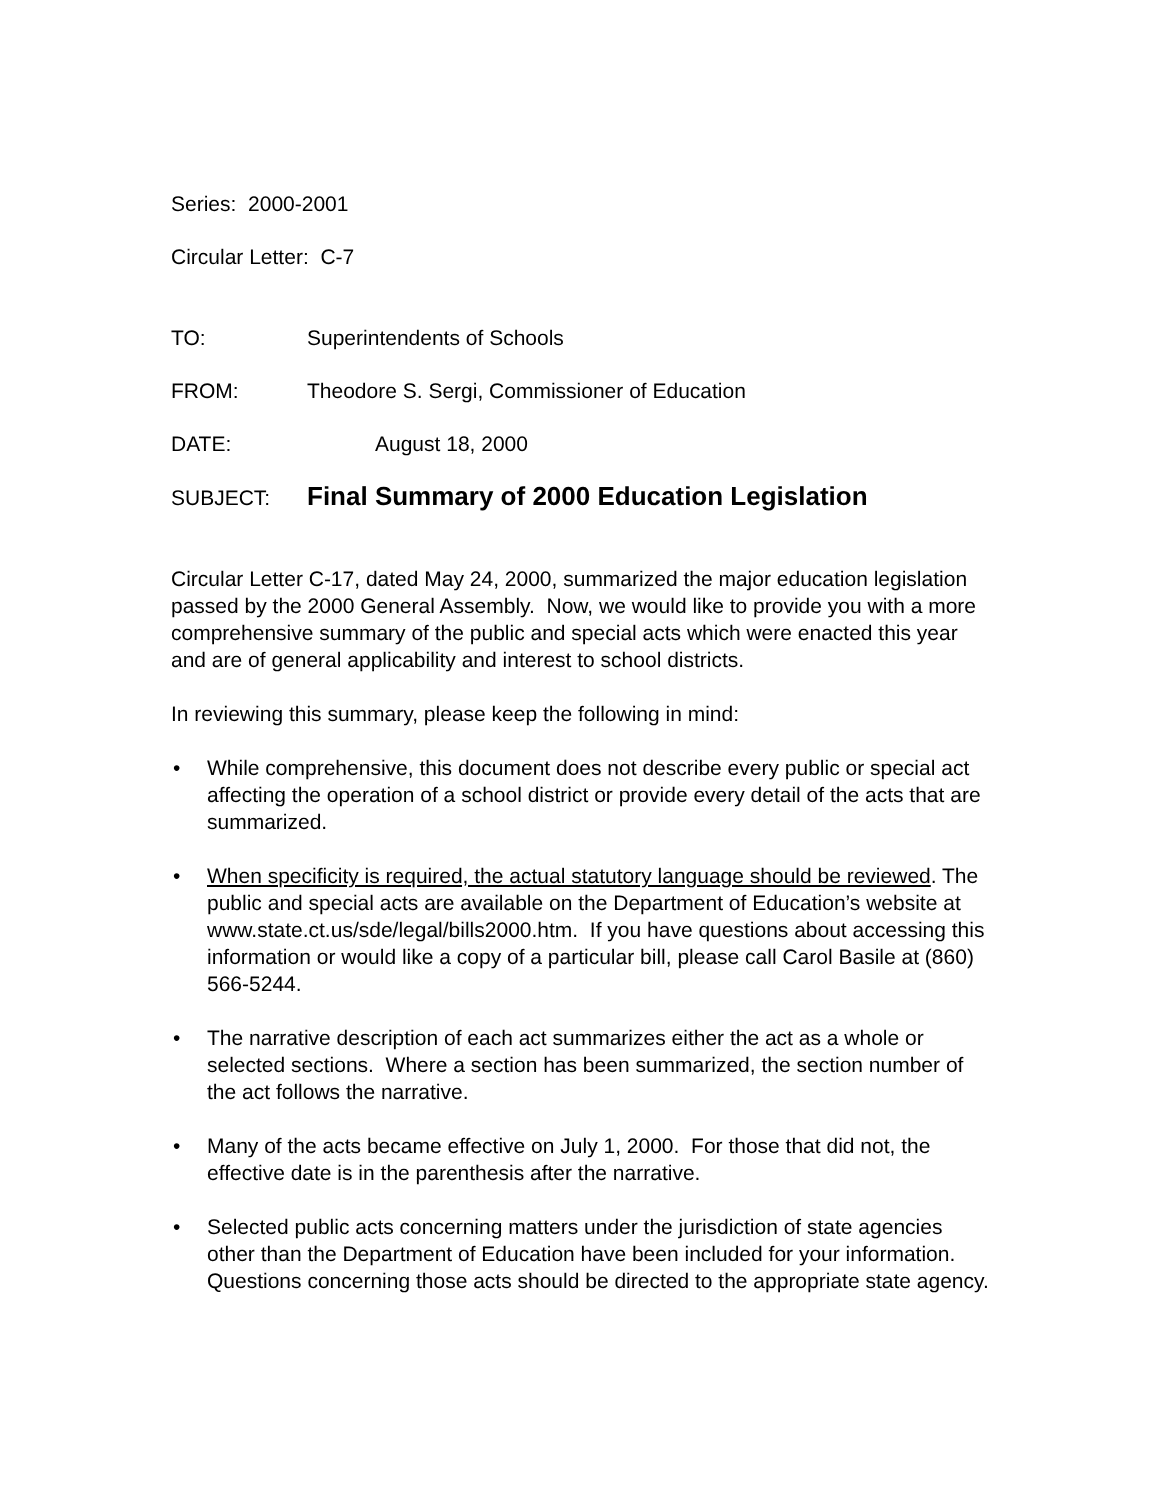Series: 2000-2001
Circular Letter: C-7
TO: Superintendents of Schools
FROM: Theodore S. Sergi, Commissioner of Education
DATE: August 18, 2000
SUBJECT: Final Summary of 2000 Education Legislation
Circular Letter C-17, dated May 24, 2000, summarized the major education legislation passed by the 2000 General Assembly. Now, we would like to provide you with a more comprehensive summary of the public and special acts which were enacted this year and are of general applicability and interest to school districts.
In reviewing this summary, please keep the following in mind:
• While comprehensive, this document does not describe every public or special act affecting the operation of a school district or provide every detail of the acts that are summarized.
• When specificity is required, the actual statutory language should be reviewed. The public and special acts are available on the Department of Education’s website at www.state.ct.us/sde/legal/bills2000.htm. If you have questions about accessing this information or would like a copy of a particular bill, please call Carol Basile at (860) 566-5244.
• The narrative description of each act summarizes either the act as a whole or selected sections. Where a section has been summarized, the section number of the act follows the narrative.
• Many of the acts became effective on July 1, 2000. For those that did not, the effective date is in the parenthesis after the narrative.
• Selected public acts concerning matters under the jurisdiction of state agencies other than the Department of Education have been included for your information. Questions concerning those acts should be directed to the appropriate state agency.